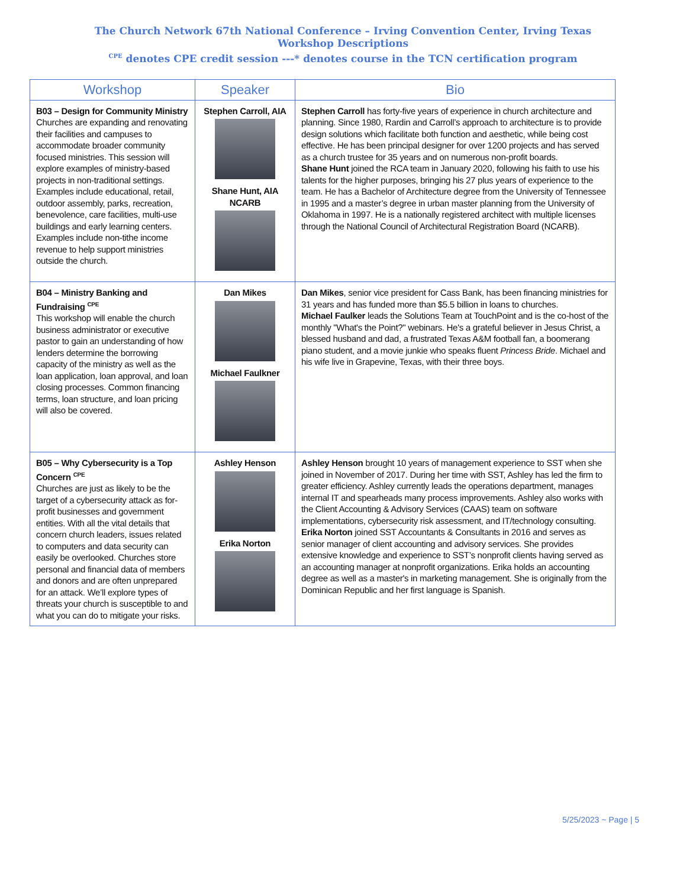The Church Network 67th National Conference – Irving Convention Center, Irving Texas
Workshop Descriptions
<sup>CPE</sup> denotes CPE credit session ---* denotes course in the TCN certification program
| Workshop | Speaker | Bio |
| --- | --- | --- |
| B03 – Design for Community Ministry Churches are expanding and renovating their facilities and campuses to accommodate broader community focused ministries. This session will explore examples of ministry-based projects in non-traditional settings. Examples include educational, retail, outdoor assembly, parks, recreation, benevolence, care facilities, multi-use buildings and early learning centers. Examples include non-tithe income revenue to help support ministries outside the church. | Stephen Carroll, AIA Shane Hunt, AIA NCARB | Stephen Carroll has forty-five years of experience in church architecture and planning. Since 1980, Rardin and Carroll’s approach to architecture is to provide design solutions which facilitate both function and aesthetic, while being cost effective. He has been principal designer for over 1200 projects and has served as a church trustee for 35 years and on numerous non-profit boards. Shane Hunt joined the RCA team in January 2020, following his faith to use his talents for the higher purposes, bringing his 27 plus years of experience to the team. He has a Bachelor of Architecture degree from the University of Tennessee in 1995 and a master’s degree in urban master planning from the University of Oklahoma in 1997. He is a nationally registered architect with multiple licenses through the National Council of Architectural Registration Board (NCARB). |
| B04 – Ministry Banking and Fundraising <sup>CPE</sup> This workshop will enable the church business administrator or executive pastor to gain an understanding of how lenders determine the borrowing capacity of the ministry as well as the loan application, loan approval, and loan closing processes. Common financing terms, loan structure, and loan pricing will also be covered. | Dan Mikes Michael Faulkner | Dan Mikes , senior vice president for Cass Bank, has been financing ministries for 31 years and has funded more than $5.5 billion in loans to churches. Michael Faulker leads the Solutions Team at TouchPoint and is the co-host of the monthly "What's the Point?" webinars. He's a grateful believer in Jesus Christ, a blessed husband and dad, a frustrated Texas A&M football fan, a boomerang piano student, and a movie junkie who speaks fluent Princess Bride . Michael and his wife live in Grapevine, Texas, with their three boys. |
| B05 – Why Cybersecurity is a Top Concern <sup>CPE</sup> Churches are just as likely to be the target of a cybersecurity attack as for-profit businesses and government entities. With all the vital details that concern church leaders, issues related to computers and data security can easily be overlooked. Churches store personal and financial data of members and donors and are often unprepared for an attack. We’ll explore types of threats your church is susceptible to and what you can do to mitigate your risks. | Ashley Henson Erika Norton | Ashley Henson brought 10 years of management experience to SST when she joined in November of 2017. During her time with SST, Ashley has led the firm to greater efficiency. Ashley currently leads the operations department, manages internal IT and spearheads many process improvements. Ashley also works with the Client Accounting & Advisory Services (CAAS) team on software implementations, cybersecurity risk assessment, and IT/technology consulting. Erika Norton joined SST Accountants & Consultants in 2016 and serves as senior manager of client accounting and advisory services. She provides extensive knowledge and experience to SST’s nonprofit clients having served as an accounting manager at nonprofit organizations. Erika holds an accounting degree as well as a master's in marketing management. She is originally from the Dominican Republic and her first language is Spanish. |
5/25/2023 ~ Page | 5